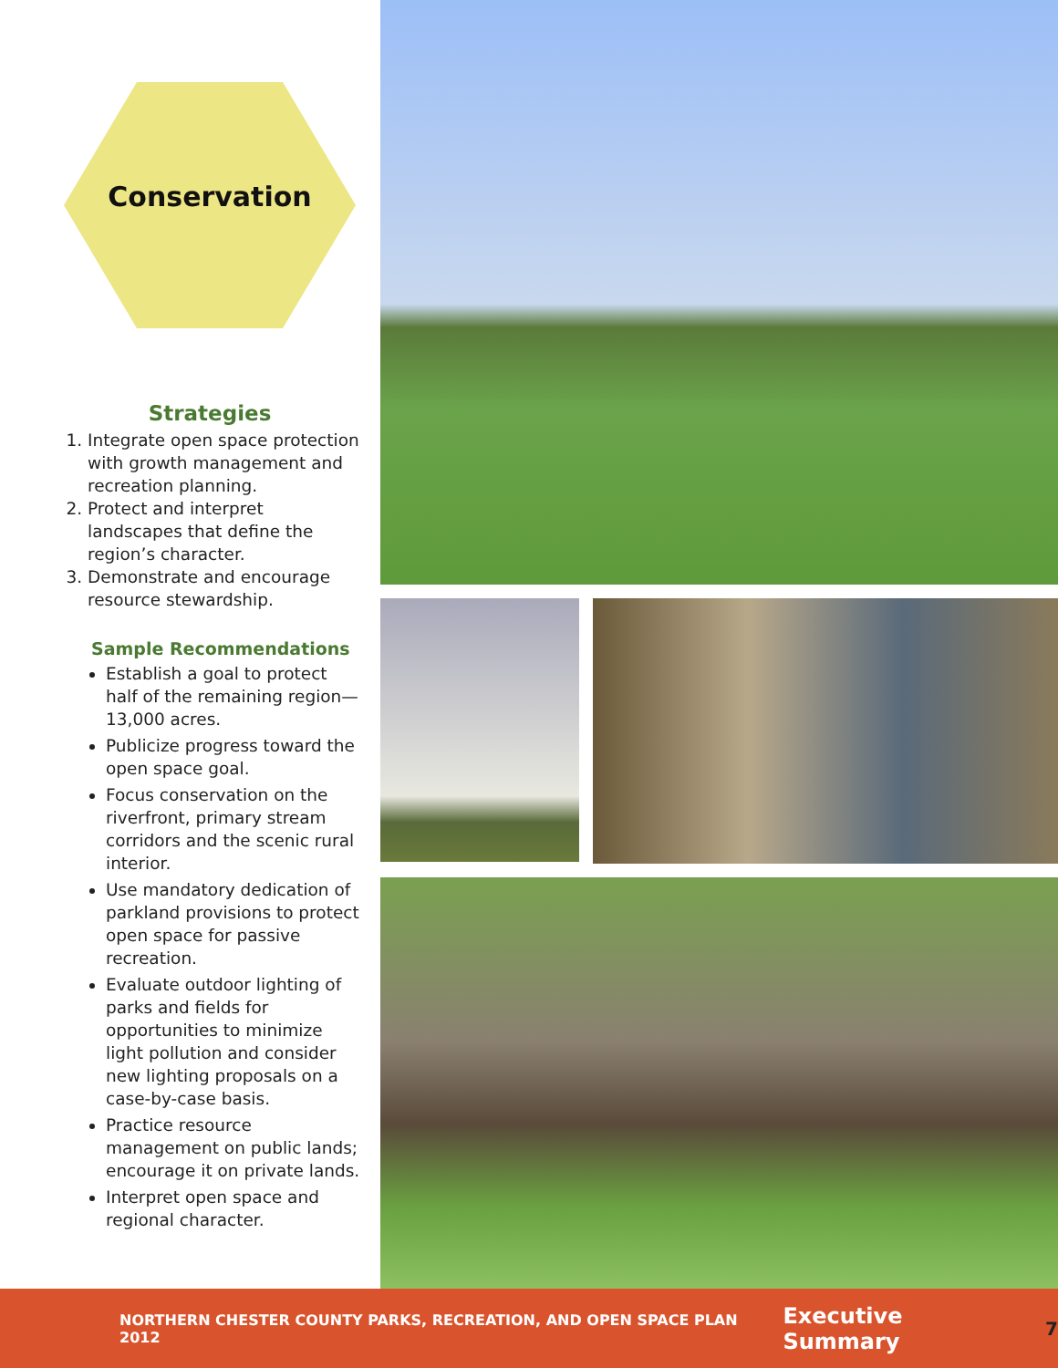Conservation
Strategies
1. Integrate open space protection with growth management and recreation planning.
2. Protect and interpret landscapes that define the region’s character.
3. Demonstrate and encourage resource stewardship.
Sample Recommendations
Establish a goal to protect half of the remaining region—13,000 acres.
Publicize progress toward the open space goal.
Focus conservation on the riverfront, primary stream corridors and the scenic rural interior.
Use mandatory dedication of parkland provisions to protect open space for passive recreation.
Evaluate outdoor lighting of parks and fields for opportunities to minimize light pollution and consider new lighting proposals on a case-by-case basis.
Practice resource management on public lands; encourage it on private lands.
Interpret open space and regional character.
NORTHERN CHESTER COUNTY PARKS, RECREATION, AND OPEN SPACE PLAN 2012 Executive Summary 7